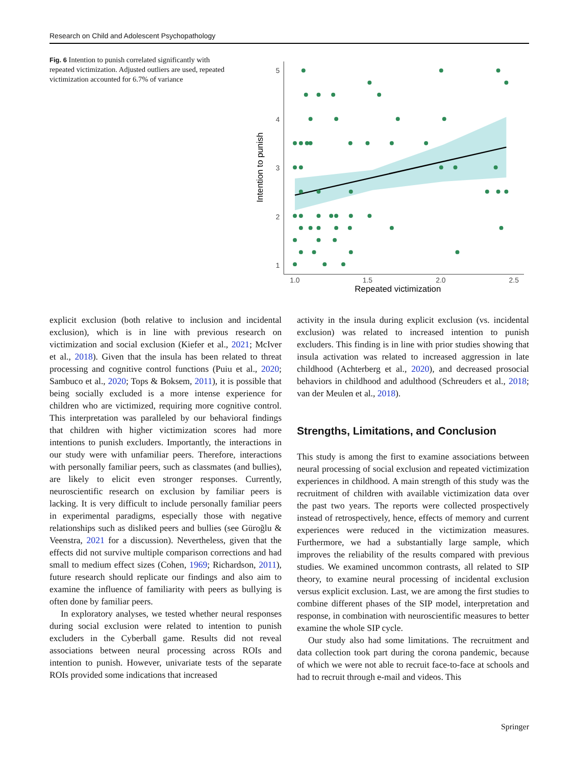Research on Child and Adolescent Psychopathology
Fig. 6 Intention to punish correlated significantly with repeated victimization. Adjusted outliers are used, repeated victimization accounted for 6.7% of variance
5
4
3
2
1
1.0
1.5
2.0
2.5
Repeated victimization
Intention to punish
explicit exclusion (both relative to inclusion and incidental exclusion), which is in line with previous research on victimization and social exclusion (Kiefer et al., 2021; McIver et al., 2018). Given that the insula has been related to threat processing and cognitive control functions (Puiu et al., 2020; Sambuco et al., 2020; Tops & Boksem, 2011), it is possible that being socially excluded is a more intense experience for children who are victimized, requiring more cognitive control. This interpretation was paralleled by our behavioral findings that children with higher victimization scores had more intentions to punish excluders. Importantly, the interactions in our study were with unfamiliar peers. Therefore, interactions with personally familiar peers, such as classmates (and bullies), are likely to elicit even stronger responses. Currently, neuroscientific research on exclusion by familiar peers is lacking. It is very difficult to include personally familiar peers in experimental paradigms, especially those with negative relationships such as disliked peers and bullies (see Güroğlu & Veenstra, 2021 for a discussion). Nevertheless, given that the effects did not survive multiple comparison corrections and had small to medium effect sizes (Cohen, 1969; Richardson, 2011), future research should replicate our findings and also aim to examine the influence of familiarity with peers as bullying is often done by familiar peers.
In exploratory analyses, we tested whether neural responses during social exclusion were related to intention to punish excluders in the Cyberball game. Results did not reveal associations between neural processing across ROIs and intention to punish. However, univariate tests of the separate ROIs provided some indications that increased
activity in the insula during explicit exclusion (vs. incidental exclusion) was related to increased intention to punish excluders. This finding is in line with prior studies showing that insula activation was related to increased aggression in late childhood (Achterberg et al., 2020), and decreased prosocial behaviors in childhood and adulthood (Schreuders et al., 2018; van der Meulen et al., 2018).
Strengths, Limitations, and Conclusion
This study is among the first to examine associations between neural processing of social exclusion and repeated victimization experiences in childhood. A main strength of this study was the recruitment of children with available victimization data over the past two years. The reports were collected prospectively instead of retrospectively, hence, effects of memory and current experiences were reduced in the victimization measures. Furthermore, we had a substantially large sample, which improves the reliability of the results compared with previous studies. We examined uncommon contrasts, all related to SIP theory, to examine neural processing of incidental exclusion versus explicit exclusion. Last, we are among the first studies to combine different phases of the SIP model, interpretation and response, in combination with neuroscientific measures to better examine the whole SIP cycle.
Our study also had some limitations. The recruitment and data collection took part during the corona pandemic, because of which we were not able to recruit face-to-face at schools and had to recruit through e-mail and videos. This
Springer